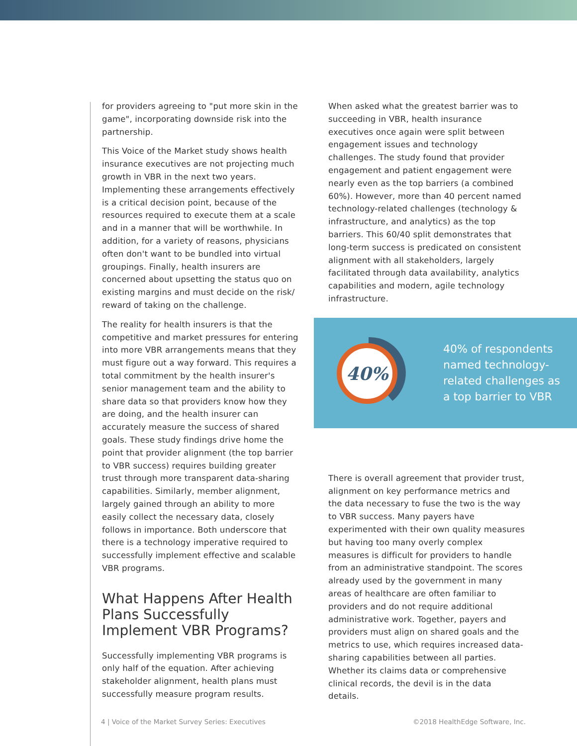for providers agreeing to "put more skin in the game", incorporating downside risk into the partnership.
This Voice of the Market study shows health insurance executives are not projecting much growth in VBR in the next two years. Implementing these arrangements effectively is a critical decision point, because of the resources required to execute them at a scale and in a manner that will be worthwhile. In addition, for a variety of reasons, physicians often don't want to be bundled into virtual groupings. Finally, health insurers are concerned about upsetting the status quo on existing margins and must decide on the risk/ reward of taking on the challenge.
The reality for health insurers is that the competitive and market pressures for entering into more VBR arrangements means that they must figure out a way forward. This requires a total commitment by the health insurer's senior management team and the ability to share data so that providers know how they are doing, and the health insurer can accurately measure the success of shared goals. These study findings drive home the point that provider alignment (the top barrier to VBR success) requires building greater trust through more transparent data-sharing capabilities. Similarly, member alignment, largely gained through an ability to more easily collect the necessary data, closely follows in importance. Both underscore that there is a technology imperative required to successfully implement effective and scalable VBR programs.
What Happens After Health Plans Successfully Implement VBR Programs?
Successfully implementing VBR programs is only half of the equation. After achieving stakeholder alignment, health plans must successfully measure program results.
When asked what the greatest barrier was to succeeding in VBR, health insurance executives once again were split between engagement issues and technology challenges. The study found that provider engagement and patient engagement were nearly even as the top barriers (a combined 60%). However, more than 40 percent named technology-related challenges (technology & infrastructure, and analytics) as the top barriers. This 60/40 split demonstrates that long-term success is predicated on consistent alignment with all stakeholders, largely facilitated through data availability, analytics capabilities and modern, agile technology infrastructure.
There is overall agreement that provider trust, alignment on key performance metrics and the data necessary to fuse the two is the way to VBR success. Many payers have experimented with their own quality measures but having too many overly complex measures is difficult for providers to handle from an administrative standpoint. The scores already used by the government in many areas of healthcare are often familiar to providers and do not require additional administrative work. Together, payers and providers must align on shared goals and the metrics to use, which requires increased data-sharing capabilities between all parties. Whether its claims data or comprehensive clinical records, the devil is in the data details.
40%
40% of respondents named technology-related challenges as a top barrier to VBR
4 | Voice of the Market Survey Series: Executives ©2018 HealthEdge Software, Inc.